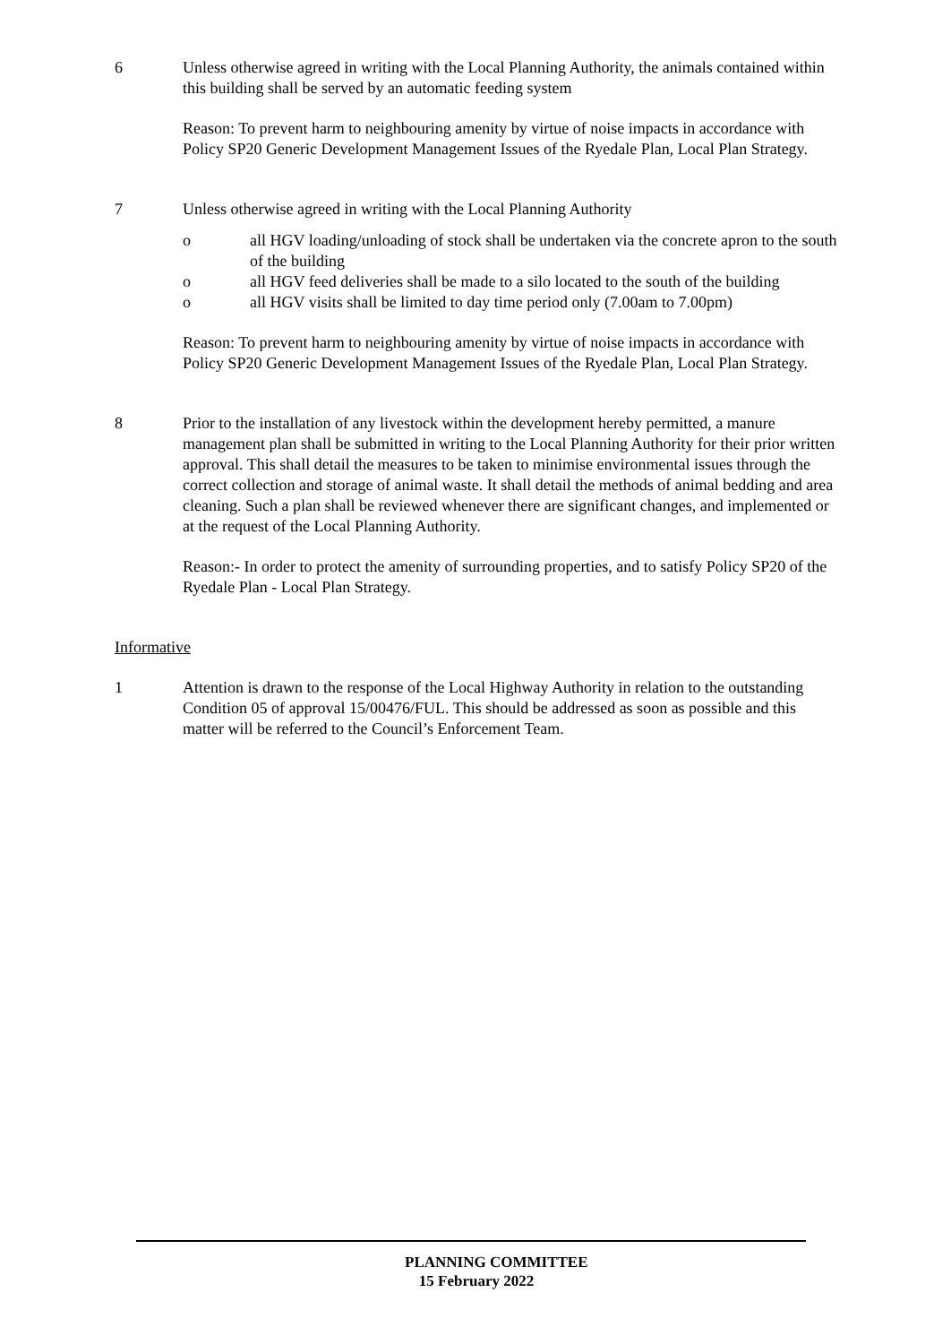6 Unless otherwise agreed in writing with the Local Planning Authority, the animals contained within this building shall be served by an automatic feeding system
Reason: To prevent harm to neighbouring amenity by virtue of noise impacts in accordance with Policy SP20 Generic Development Management Issues of the Ryedale Plan, Local Plan Strategy.
7 Unless otherwise agreed in writing with the Local Planning Authority
o all HGV loading/unloading of stock shall be undertaken via the concrete apron to the south of the building
o all HGV feed deliveries shall be made to a silo located to the south of the building
o all HGV visits shall be limited to day time period only (7.00am to 7.00pm)
Reason: To prevent harm to neighbouring amenity by virtue of noise impacts in accordance with Policy SP20 Generic Development Management Issues of the Ryedale Plan, Local Plan Strategy.
8 Prior to the installation of any livestock within the development hereby permitted, a manure management plan shall be submitted in writing to the Local Planning Authority for their prior written approval. This shall detail the measures to be taken to minimise environmental issues through the correct collection and storage of animal waste. It shall detail the methods of animal bedding and area cleaning. Such a plan shall be reviewed whenever there are significant changes, and implemented or at the request of the Local Planning Authority.
Reason:- In order to protect the amenity of surrounding properties, and to satisfy Policy SP20 of the Ryedale Plan - Local Plan Strategy.
Informative
1 Attention is drawn to the response of the Local Highway Authority in relation to the outstanding Condition 05 of approval 15/00476/FUL. This should be addressed as soon as possible and this matter will be referred to the Council’s Enforcement Team.
PLANNING COMMITTEE
15 February 2022